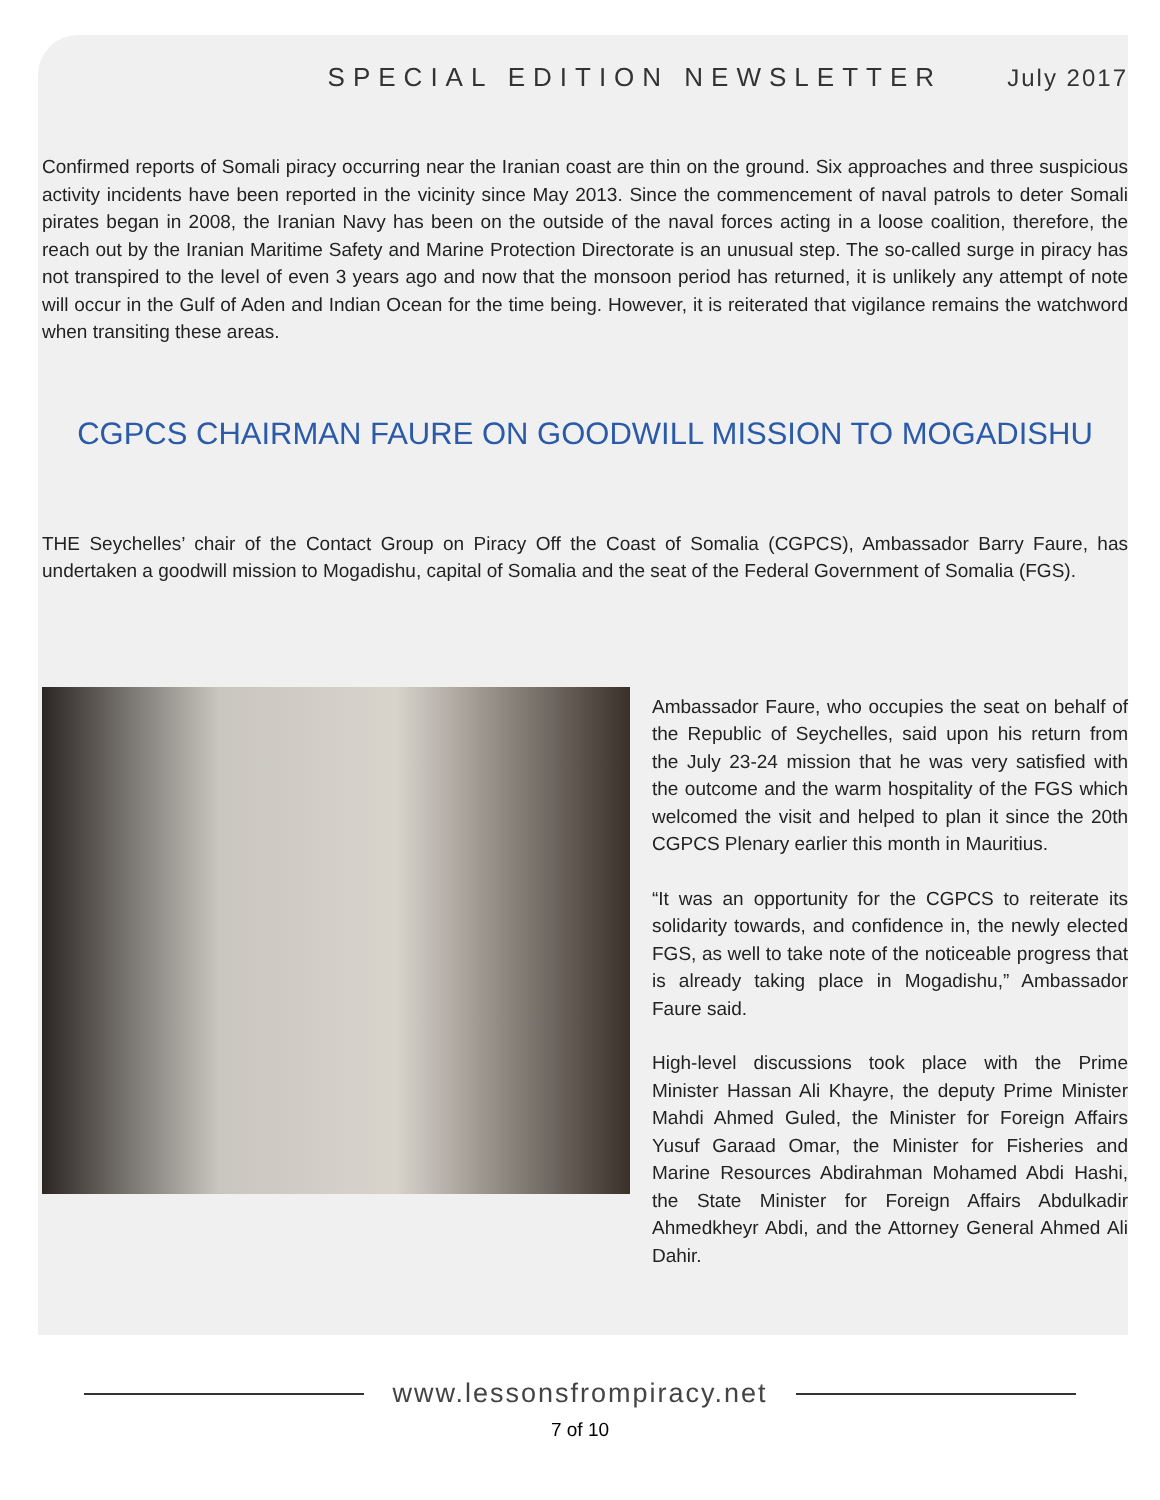SPECIAL EDITION NEWSLETTER July 2017
Confirmed reports of Somali piracy occurring near the Iranian coast are thin on the ground. Six approaches and three suspicious activity incidents have been reported in the vicinity since May 2013. Since the commencement of naval patrols to deter Somali pirates began in 2008, the Iranian Navy has been on the outside of the naval forces acting in a loose coalition, therefore, the reach out by the Iranian Maritime Safety and Marine Protection Directorate is an unusual step. The so-called surge in piracy has not transpired to the level of even 3 years ago and now that the monsoon period has returned, it is unlikely any attempt of note will occur in the Gulf of Aden and Indian Ocean for the time being. However, it is reiterated that vigilance remains the watchword when transiting these areas.
CGPCS CHAIRMAN FAURE ON GOODWILL MISSION TO MOGADISHU
THE Seychelles’ chair of the Contact Group on Piracy Off the Coast of Somalia (CGPCS), Ambassador Barry Faure, has undertaken a goodwill mission to Mogadishu, capital of Somalia and the seat of the Federal Government of Somalia (FGS).
Ambassador Faure, who occupies the seat on behalf of the Republic of Seychelles, said upon his return from the July 23-24 mission that he was very satisfied with the outcome and the warm hospitality of the FGS which welcomed the visit and helped to plan it since the 20th CGPCS Plenary earlier this month in Mauritius.
“It was an opportunity for the CGPCS to reiterate its solidarity towards, and confidence in, the newly elected FGS, as well to take note of the noticeable progress that is already taking place in Mogadishu,” Ambassador Faure said.
High-level discussions took place with the Prime Minister Hassan Ali Khayre, the deputy Prime Minister Mahdi Ahmed Guled, the Minister for Foreign Affairs Yusuf Garaad Omar, the Minister for Fisheries and Marine Resources Abdirahman Mohamed Abdi Hashi, the State Minister for Foreign Affairs Abdulkadir Ahmedkheyr Abdi, and the Attorney General Ahmed Ali Dahir.
www.lessonsfrompiracy.net
7 of 10